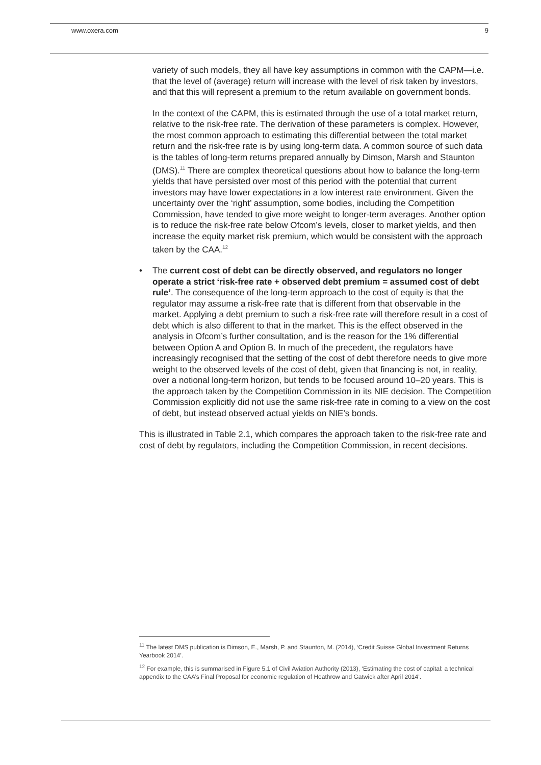www.oxera.com 9
variety of such models, they all have key assumptions in common with the CAPM—i.e. that the level of (average) return will increase with the level of risk taken by investors, and that this will represent a premium to the return available on government bonds.
In the context of the CAPM, this is estimated through the use of a total market return, relative to the risk-free rate. The derivation of these parameters is complex. However, the most common approach to estimating this differential between the total market return and the risk-free rate is by using long-term data. A common source of such data is the tables of long-term returns prepared annually by Dimson, Marsh and Staunton (DMS).<sup>11</sup> There are complex theoretical questions about how to balance the long-term yields that have persisted over most of this period with the potential that current investors may have lower expectations in a low interest rate environment. Given the uncertainty over the ‘right’ assumption, some bodies, including the Competition Commission, have tended to give more weight to longer-term averages. Another option is to reduce the risk-free rate below Ofcom’s levels, closer to market yields, and then increase the equity market risk premium, which would be consistent with the approach taken by the CAA.<sup>12</sup>
• The current cost of debt can be directly observed, and regulators no longer operate a strict ‘risk-free rate + observed debt premium = assumed cost of debt rule’. The consequence of the long-term approach to the cost of equity is that the regulator may assume a risk-free rate that is different from that observable in the market. Applying a debt premium to such a risk-free rate will therefore result in a cost of debt which is also different to that in the market. This is the effect observed in the analysis in Ofcom’s further consultation, and is the reason for the 1% differential between Option A and Option B. In much of the precedent, the regulators have increasingly recognised that the setting of the cost of debt therefore needs to give more weight to the observed levels of the cost of debt, given that financing is not, in reality, over a notional long-term horizon, but tends to be focused around 10–20 years. This is the approach taken by the Competition Commission in its NIE decision. The Competition Commission explicitly did not use the same risk-free rate in coming to a view on the cost of debt, but instead observed actual yields on NIE’s bonds.
This is illustrated in Table 2.1, which compares the approach taken to the risk-free rate and cost of debt by regulators, including the Competition Commission, in recent decisions.
<sup>11</sup> The latest DMS publication is Dimson, E., Marsh, P. and Staunton, M. (2014), ‘Credit Suisse Global Investment Returns Yearbook 2014’.
<sup>12</sup> For example, this is summarised in Figure 5.1 of Civil Aviation Authority (2013), ‘Estimating the cost of capital: a technical appendix to the CAA’s Final Proposal for economic regulation of Heathrow and Gatwick after April 2014’.